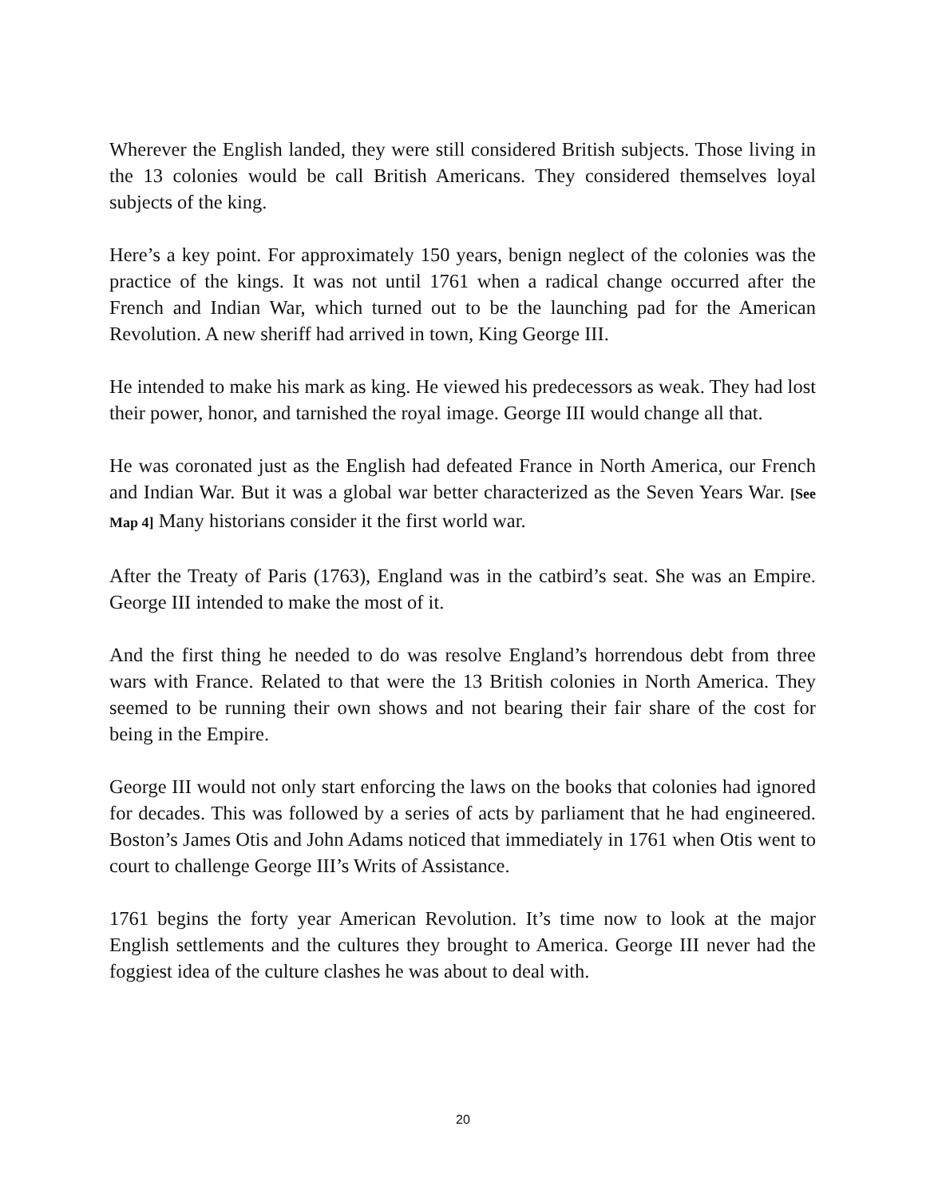Wherever the English landed, they were still considered British subjects. Those living in the 13 colonies would be call British Americans. They considered themselves loyal subjects of the king.
Here’s a key point. For approximately 150 years, benign neglect of the colonies was the practice of the kings. It was not until 1761 when a radical change occurred after the French and Indian War, which turned out to be the launching pad for the American Revolution. A new sheriff had arrived in town, King George III.
He intended to make his mark as king. He viewed his predecessors as weak. They had lost their power, honor, and tarnished the royal image. George III would change all that.
He was coronated just as the English had defeated France in North America, our French and Indian War. But it was a global war better characterized as the Seven Years War. [See Map 4] Many historians consider it the first world war.
After the Treaty of Paris (1763), England was in the catbird’s seat. She was an Empire. George III intended to make the most of it.
And the first thing he needed to do was resolve England’s horrendous debt from three wars with France. Related to that were the 13 British colonies in North America. They seemed to be running their own shows and not bearing their fair share of the cost for being in the Empire.
George III would not only start enforcing the laws on the books that colonies had ignored for decades. This was followed by a series of acts by parliament that he had engineered. Boston’s James Otis and John Adams noticed that immediately in 1761 when Otis went to court to challenge George III’s Writs of Assistance.
1761 begins the forty year American Revolution. It’s time now to look at the major English settlements and the cultures they brought to America. George III never had the foggiest idea of the culture clashes he was about to deal with.
20